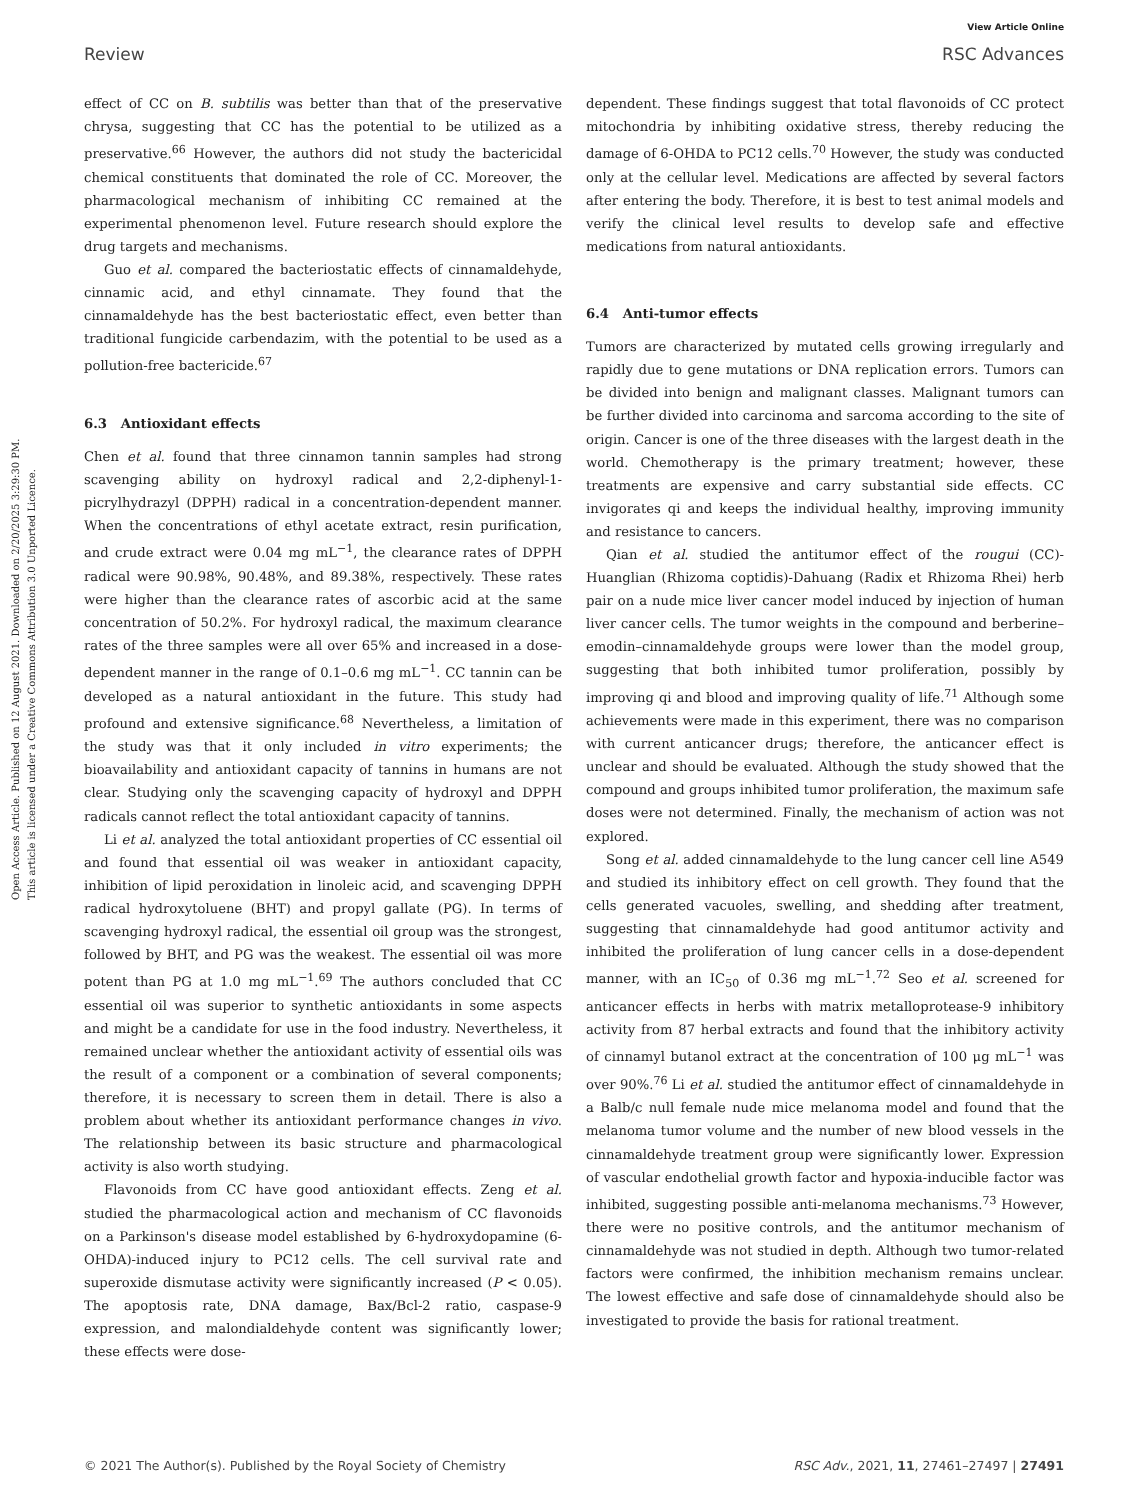View Article Online
Review RSC Advances
Open Access Article. Published on 12 August 2021. Downloaded on 2/20/2025 3:29:30 PM.
This article is licensed under a Creative Commons Attribution 3.0 Unported Licence.
effect of CC on B. subtilis was better than that of the preservative chrysa, suggesting that CC has the potential to be utilized as a preservative.<sup>66</sup> However, the authors did not study the bactericidal chemical constituents that dominated the role of CC. Moreover, the pharmacological mechanism of inhibiting CC remained at the experimental phenomenon level. Future research should explore the drug targets and mechanisms.
Guo et al. compared the bacteriostatic effects of cinnamaldehyde, cinnamic acid, and ethyl cinnamate. They found that the cinnamaldehyde has the best bacteriostatic effect, even better than traditional fungicide carbendazim, with the potential to be used as a pollution-free bactericide.<sup>67</sup>
6.3 Antioxidant effects
Chen et al. found that three cinnamon tannin samples had strong scavenging ability on hydroxyl radical and 2,2-diphenyl-1-picrylhydrazyl (DPPH) radical in a concentration-dependent manner. When the concentrations of ethyl acetate extract, resin purification, and crude extract were 0.04 mg mL<sup>−1</sup>, the clearance rates of DPPH radical were 90.98%, 90.48%, and 89.38%, respectively. These rates were higher than the clearance rates of ascorbic acid at the same concentration of 50.2%. For hydroxyl radical, the maximum clearance rates of the three samples were all over 65% and increased in a dose-dependent manner in the range of 0.1–0.6 mg mL<sup>−1</sup>. CC tannin can be developed as a natural antioxidant in the future. This study had profound and extensive significance.<sup>68</sup> Nevertheless, a limitation of the study was that it only included in vitro experiments; the bioavailability and antioxidant capacity of tannins in humans are not clear. Studying only the scavenging capacity of hydroxyl and DPPH radicals cannot reflect the total antioxidant capacity of tannins.
Li et al. analyzed the total antioxidant properties of CC essential oil and found that essential oil was weaker in antioxidant capacity, inhibition of lipid peroxidation in linoleic acid, and scavenging DPPH radical hydroxytoluene (BHT) and propyl gallate (PG). In terms of scavenging hydroxyl radical, the essential oil group was the strongest, followed by BHT, and PG was the weakest. The essential oil was more potent than PG at 1.0 mg mL<sup>−1</sup>.<sup>69</sup> The authors concluded that CC essential oil was superior to synthetic antioxidants in some aspects and might be a candidate for use in the food industry. Nevertheless, it remained unclear whether the antioxidant activity of essential oils was the result of a component or a combination of several components; therefore, it is necessary to screen them in detail. There is also a problem about whether its antioxidant performance changes in vivo. The relationship between its basic structure and pharmacological activity is also worth studying.
Flavonoids from CC have good antioxidant effects. Zeng et al. studied the pharmacological action and mechanism of CC flavonoids on a Parkinson's disease model established by 6-hydroxydopamine (6-OHDA)-induced injury to PC12 cells. The cell survival rate and superoxide dismutase activity were significantly increased (P < 0.05). The apoptosis rate, DNA damage, Bax/Bcl-2 ratio, caspase-9 expression, and malondialdehyde content was significantly lower; these effects were dose-
dependent. These findings suggest that total flavonoids of CC protect mitochondria by inhibiting oxidative stress, thereby reducing the damage of 6-OHDA to PC12 cells.<sup>70</sup> However, the study was conducted only at the cellular level. Medications are affected by several factors after entering the body. Therefore, it is best to test animal models and verify the clinical level results to develop safe and effective medications from natural antioxidants.
6.4 Anti-tumor effects
Tumors are characterized by mutated cells growing irregularly and rapidly due to gene mutations or DNA replication errors. Tumors can be divided into benign and malignant classes. Malignant tumors can be further divided into carcinoma and sarcoma according to the site of origin. Cancer is one of the three diseases with the largest death in the world. Chemotherapy is the primary treatment; however, these treatments are expensive and carry substantial side effects. CC invigorates qi and keeps the individual healthy, improving immunity and resistance to cancers.
Qian et al. studied the antitumor effect of the rougui (CC)-Huanglian (Rhizoma coptidis)-Dahuang (Radix et Rhizoma Rhei) herb pair on a nude mice liver cancer model induced by injection of human liver cancer cells. The tumor weights in the compound and berberine–emodin–cinnamaldehyde groups were lower than the model group, suggesting that both inhibited tumor proliferation, possibly by improving qi and blood and improving quality of life.<sup>71</sup> Although some achievements were made in this experiment, there was no comparison with current anticancer drugs; therefore, the anticancer effect is unclear and should be evaluated. Although the study showed that the compound and groups inhibited tumor proliferation, the maximum safe doses were not determined. Finally, the mechanism of action was not explored.
Song et al. added cinnamaldehyde to the lung cancer cell line A549 and studied its inhibitory effect on cell growth. They found that the cells generated vacuoles, swelling, and shedding after treatment, suggesting that cinnamaldehyde had good antitumor activity and inhibited the proliferation of lung cancer cells in a dose-dependent manner, with an IC<sub>50</sub> of 0.36 mg mL<sup>−1</sup>.<sup>72</sup> Seo et al. screened for anticancer effects in herbs with matrix metalloprotease-9 inhibitory activity from 87 herbal extracts and found that the inhibitory activity of cinnamyl butanol extract at the concentration of 100 μg mL<sup>−1</sup> was over 90%.<sup>76</sup> Li et al. studied the antitumor effect of cinnamaldehyde in a Balb/c null female nude mice melanoma model and found that the melanoma tumor volume and the number of new blood vessels in the cinnamaldehyde treatment group were significantly lower. Expression of vascular endothelial growth factor and hypoxia-inducible factor was inhibited, suggesting possible anti-melanoma mechanisms.<sup>73</sup> However, there were no positive controls, and the antitumor mechanism of cinnamaldehyde was not studied in depth. Although two tumor-related factors were confirmed, the inhibition mechanism remains unclear. The lowest effective and safe dose of cinnamaldehyde should also be investigated to provide the basis for rational treatment.
© 2021 The Author(s). Published by the Royal Society of Chemistry RSC Adv., 2021, 11, 27461–27497 | 27491